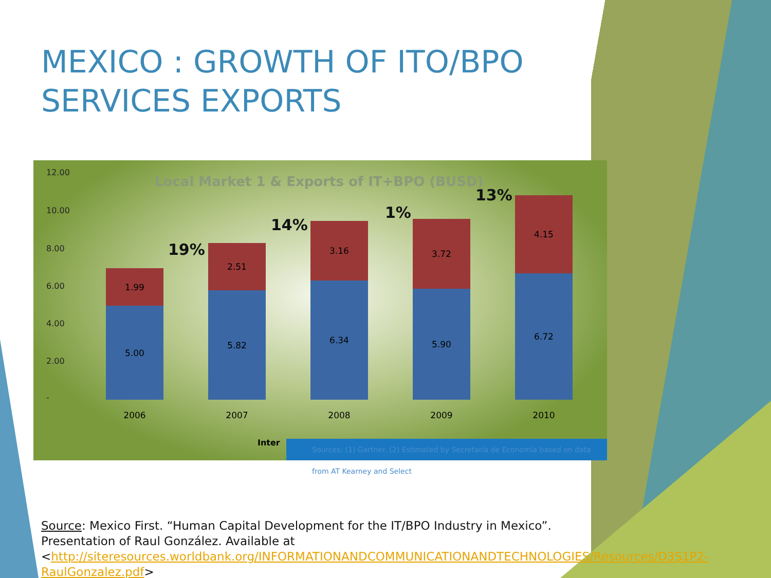MEXICO : GROWTH OF ITO/BPO SERVICES EXPORTS
Local Market 1 & Exports of IT+BPO (BUSD)
12.00
10.00
8.00
6.00
4.00
2.00
-
1.99
5.00
2.51
5.82
3.16
6.34
3.72
5.90
4.15
6.72
2006 2007 2008 2009 2010
19%
14%
1%
13%
Inter
Sources: (1) Gartner. (2) Estimated by Secretaría de Economía based on data from AT Kearney and Select
Source: Mexico First. “Human Capital Development for the IT/BPO Industry in Mexico”. Presentation of Raul González. Available at <http://siteresources.worldbank.org/INFORMATIONANDCOMMUNICATIONANDTECHNOLOGIES/Resources/D3S1P2-RaulGonzalez.pdf>